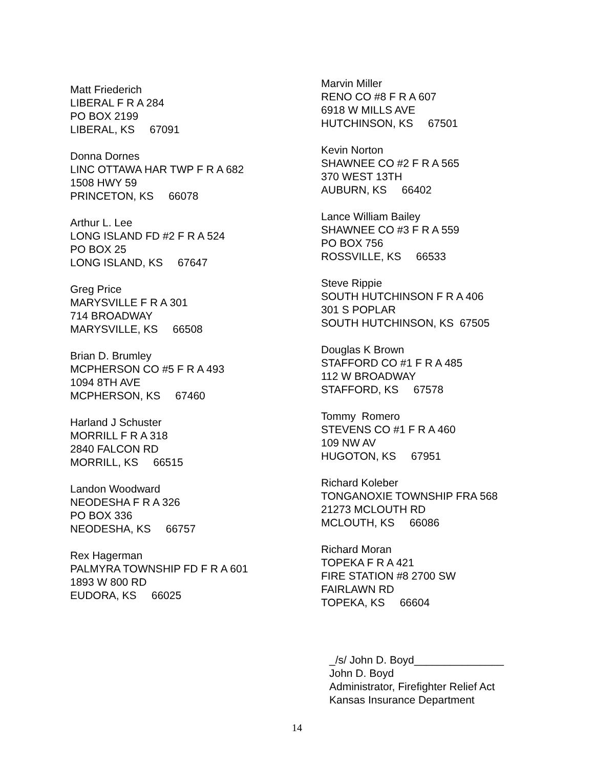Matt Friederich
LIBERAL F R A 284
PO BOX 2199
LIBERAL, KS 67091
Donna Dornes
LINC OTTAWA HAR TWP F R A 682
1508 HWY 59
PRINCETON, KS 66078
Arthur L. Lee
LONG ISLAND FD #2 F R A 524
PO BOX 25
LONG ISLAND, KS 67647
Greg Price
MARYSVILLE F R A 301
714 BROADWAY
MARYSVILLE, KS 66508
Brian D. Brumley
MCPHERSON CO #5 F R A 493
1094 8TH AVE
MCPHERSON, KS 67460
Harland J Schuster
MORRILL F R A 318
2840 FALCON RD
MORRILL, KS 66515
Landon Woodward
NEODESHA F R A 326
PO BOX 336
NEODESHA, KS 66757
Rex Hagerman
PALMYRA TOWNSHIP FD F R A 601
1893 W 800 RD
EUDORA, KS 66025
Marvin Miller
RENO CO #8 F R A 607
6918 W MILLS AVE
HUTCHINSON, KS 67501
Kevin Norton
SHAWNEE CO #2 F R A 565
370 WEST 13TH
AUBURN, KS 66402
Lance William Bailey
SHAWNEE CO #3 F R A 559
PO BOX 756
ROSSVILLE, KS 66533
Steve Rippie
SOUTH HUTCHINSON F R A 406
301 S POPLAR
SOUTH HUTCHINSON, KS 67505
Douglas K Brown
STAFFORD CO #1 F R A 485
112 W BROADWAY
STAFFORD, KS 67578
Tommy Romero
STEVENS CO #1 F R A 460
109 NW AV
HUGOTON, KS 67951
Richard Koleber
TONGANOXIE TOWNSHIP FRA 568
21273 MCLOUTH RD
MCLOUTH, KS 66086
Richard Moran
TOPEKA F R A 421
FIRE STATION #8 2700 SW
FAIRLAWN RD
TOPEKA, KS 66604
_/s/ John D. Boyd_______________
John D. Boyd
Administrator, Firefighter Relief Act
Kansas Insurance Department
14